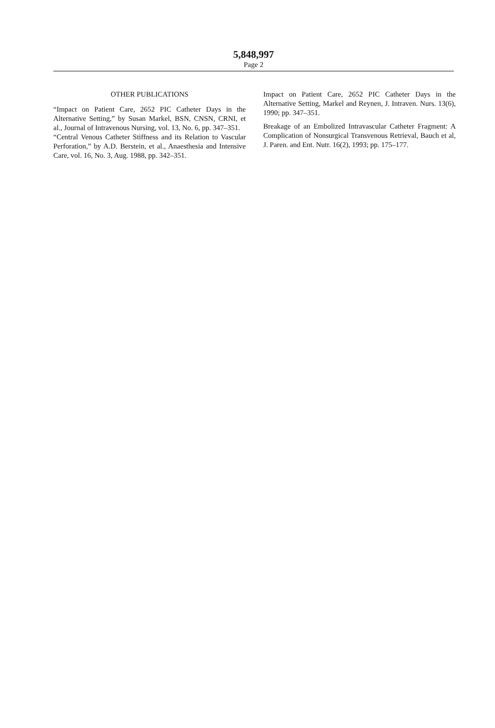5,848,997
Page 2
OTHER PUBLICATIONS
“Impact on Patient Care, 2652 PIC Catheter Days in the Alternative Setting,” by Susan Markel, BSN, CNSN, CRNI, et al., Journal of Intravenous Nursing, vol. 13, No. 6, pp. 347–351.
“Central Venous Catheter Stiffness and its Relation to Vascular Perforation,” by A.D. Berstein, et al., Anaesthesia and Intensive Care, vol. 16, No. 3, Aug. 1988, pp. 342–351.
Impact on Patient Care, 2652 PIC Catheter Days in the Alternative Setting, Markel and Reynen, J. Intraven. Nurs. 13(6), 1990; pp. 347–351.
Breakage of an Embolized Intravascular Catheter Fragment: A Complication of Nonsurgical Transvenous Retrieval, Bauch et al, J. Paren. and Ent. Nutr. 16(2), 1993; pp. 175–177.